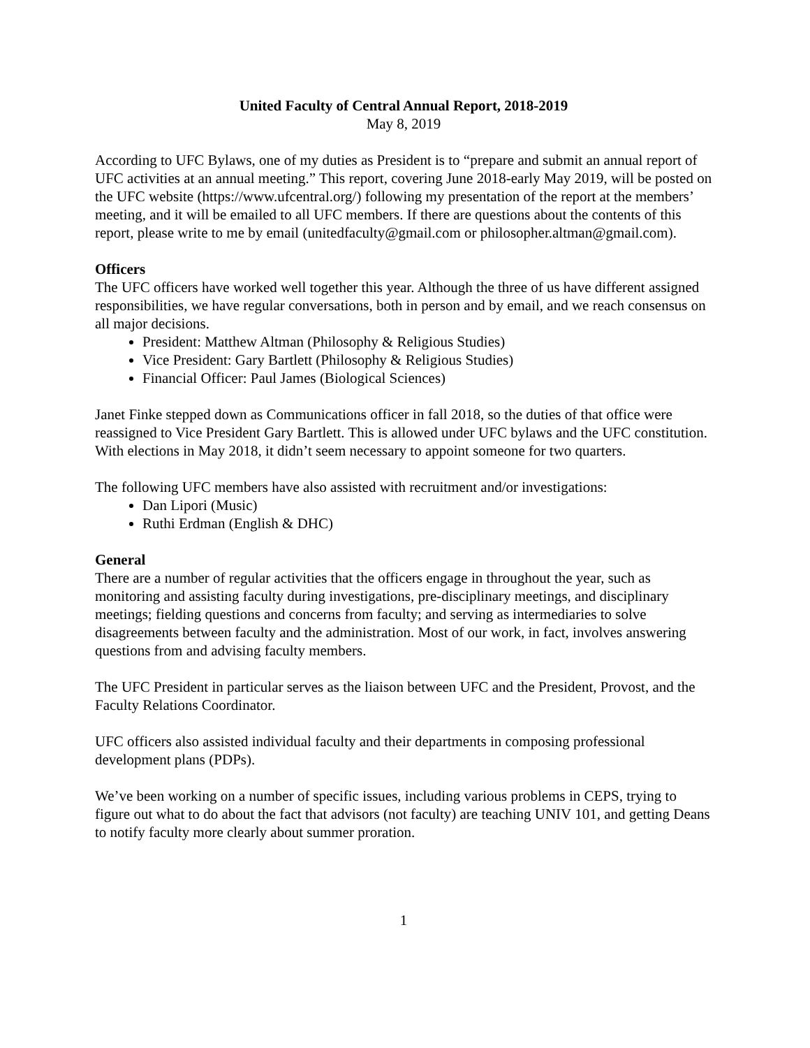United Faculty of Central Annual Report, 2018-2019
May 8, 2019
According to UFC Bylaws, one of my duties as President is to “prepare and submit an annual report of UFC activities at an annual meeting.” This report, covering June 2018-early May 2019, will be posted on the UFC website (https://www.ufcentral.org/) following my presentation of the report at the members’ meeting, and it will be emailed to all UFC members. If there are questions about the contents of this report, please write to me by email (unitedfaculty@gmail.com or philosopher.altman@gmail.com).
Officers
The UFC officers have worked well together this year. Although the three of us have different assigned responsibilities, we have regular conversations, both in person and by email, and we reach consensus on all major decisions.
President: Matthew Altman (Philosophy & Religious Studies)
Vice President: Gary Bartlett (Philosophy & Religious Studies)
Financial Officer: Paul James (Biological Sciences)
Janet Finke stepped down as Communications officer in fall 2018, so the duties of that office were reassigned to Vice President Gary Bartlett. This is allowed under UFC bylaws and the UFC constitution. With elections in May 2018, it didn’t seem necessary to appoint someone for two quarters.
The following UFC members have also assisted with recruitment and/or investigations:
Dan Lipori (Music)
Ruthi Erdman (English & DHC)
General
There are a number of regular activities that the officers engage in throughout the year, such as monitoring and assisting faculty during investigations, pre-disciplinary meetings, and disciplinary meetings; fielding questions and concerns from faculty; and serving as intermediaries to solve disagreements between faculty and the administration. Most of our work, in fact, involves answering questions from and advising faculty members.
The UFC President in particular serves as the liaison between UFC and the President, Provost, and the Faculty Relations Coordinator.
UFC officers also assisted individual faculty and their departments in composing professional development plans (PDPs).
We’ve been working on a number of specific issues, including various problems in CEPS, trying to figure out what to do about the fact that advisors (not faculty) are teaching UNIV 101, and getting Deans to notify faculty more clearly about summer proration.
1